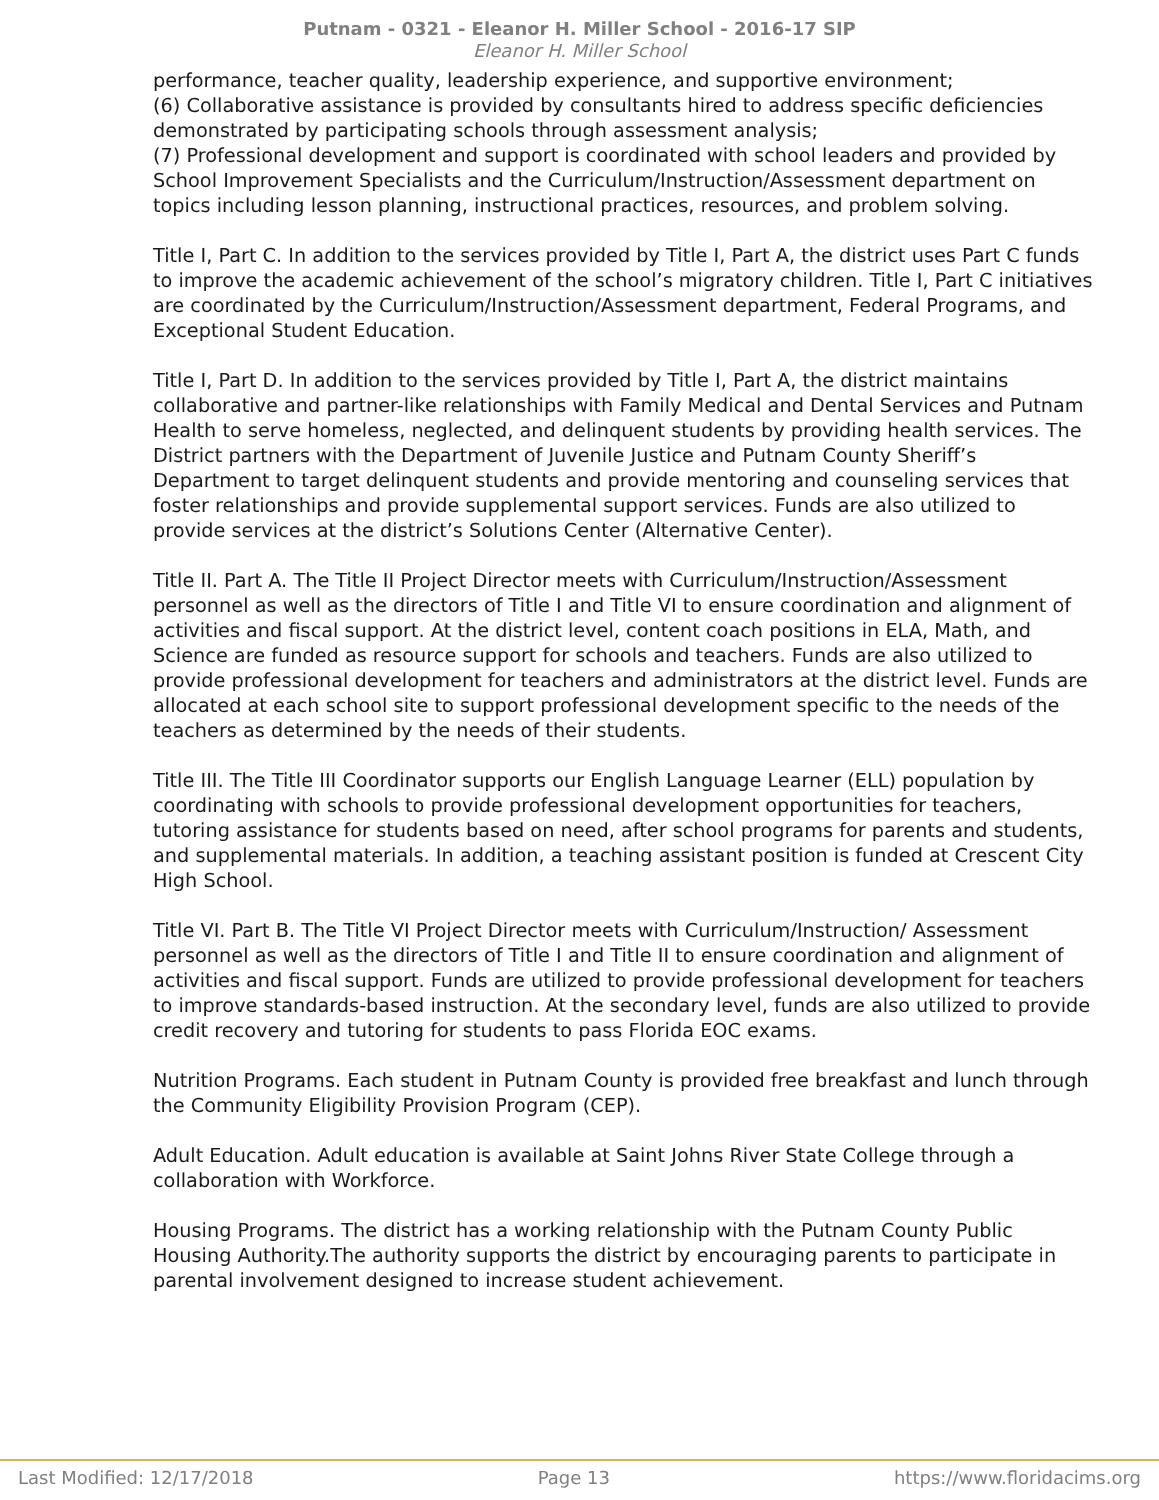Putnam - 0321 - Eleanor H. Miller School - 2016-17 SIP
Eleanor H. Miller School
performance, teacher quality, leadership experience, and supportive environment;
(6) Collaborative assistance is provided by consultants hired to address specific deficiencies demonstrated by participating schools through assessment analysis;
(7) Professional development and support is coordinated with school leaders and provided by School Improvement Specialists and the Curriculum/Instruction/Assessment department on topics including lesson planning, instructional practices, resources, and problem solving.
Title I, Part C. In addition to the services provided by Title I, Part A, the district uses Part C funds to improve the academic achievement of the school’s migratory children. Title I, Part C initiatives are coordinated by the Curriculum/Instruction/Assessment department, Federal Programs, and Exceptional Student Education.
Title I, Part D. In addition to the services provided by Title I, Part A, the district maintains collaborative and partner-like relationships with Family Medical and Dental Services and Putnam Health to serve homeless, neglected, and delinquent students by providing health services. The District partners with the Department of Juvenile Justice and Putnam County Sheriff’s Department to target delinquent students and provide mentoring and counseling services that foster relationships and provide supplemental support services. Funds are also utilized to provide services at the district’s Solutions Center (Alternative Center).
Title II. Part A. The Title II Project Director meets with Curriculum/Instruction/Assessment personnel as well as the directors of Title I and Title VI to ensure coordination and alignment of activities and fiscal support. At the district level, content coach positions in ELA, Math, and Science are funded as resource support for schools and teachers. Funds are also utilized to provide professional development for teachers and administrators at the district level. Funds are allocated at each school site to support professional development specific to the needs of the teachers as determined by the needs of their students.
Title III. The Title III Coordinator supports our English Language Learner (ELL) population by coordinating with schools to provide professional development opportunities for teachers, tutoring assistance for students based on need, after school programs for parents and students, and supplemental materials. In addition, a teaching assistant position is funded at Crescent City High School.
Title VI. Part B. The Title VI Project Director meets with Curriculum/Instruction/ Assessment personnel as well as the directors of Title I and Title II to ensure coordination and alignment of activities and fiscal support. Funds are utilized to provide professional development for teachers to improve standards-based instruction. At the secondary level, funds are also utilized to provide credit recovery and tutoring for students to pass Florida EOC exams.
Nutrition Programs. Each student in Putnam County is provided free breakfast and lunch through the Community Eligibility Provision Program (CEP).
Adult Education. Adult education is available at Saint Johns River State College through a collaboration with Workforce.
Housing Programs. The district has a working relationship with the Putnam County Public Housing Authority.The authority supports the district by encouraging parents to participate in parental involvement designed to increase student achievement.
Last Modified: 12/17/2018 Page 13 https://www.floridacims.org